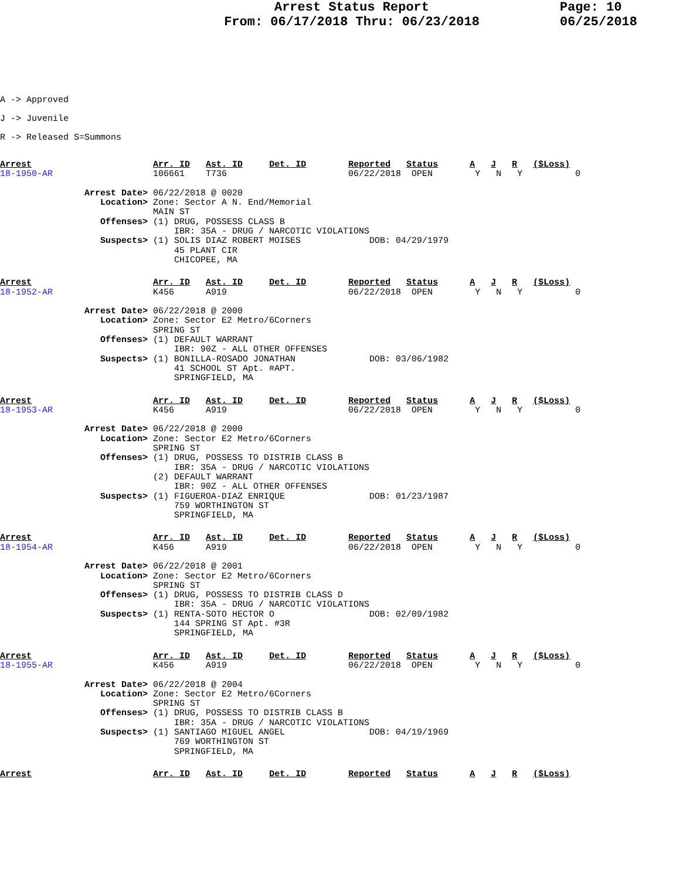Arrest Status Report
From: 06/17/2018 Thru: 06/23/2018
Page: 10
06/25/2018
A -> Approved
J -> Juvenile
R -> Released S=Summons
Arrest                       Arr. ID   Ast. ID     Det. ID        Reported   Status      A   J   R   ($Loss)
18-1950-AR                   106661    T736                       06/22/2018  OPEN        Y   N   Y          0

                Arrest Date> 06/22/2018 @ 0020
                   Location> Zone: Sector A N. End/Memorial
                             MAIN ST
                   Offenses> (1) DRUG, POSSESS CLASS B
                                 IBR: 35A - DRUG / NARCOTIC VIOLATIONS
                   Suspects> (1) SOLIS DIAZ ROBERT MOISES             DOB: 04/29/1979
                                 45 PLANT CIR
                                 CHICOPEE, MA
Arrest                       Arr. ID   Ast. ID     Det. ID        Reported   Status      A   J   R   ($Loss)
18-1952-AR                   K456      A919                       06/22/2018  OPEN        Y   N   Y          0

                Arrest Date> 06/22/2018 @ 2000
                   Location> Zone: Sector E2 Metro/6Corners
                             SPRING ST
                   Offenses> (1) DEFAULT WARRANT
                                 IBR: 90Z - ALL OTHER OFFENSES
                   Suspects> (1) BONILLA-ROSADO JONATHAN              DOB: 03/06/1982
                                 41 SCHOOL ST Apt. #APT.
                                 SPRINGFIELD, MA
Arrest                       Arr. ID   Ast. ID     Det. ID        Reported   Status      A   J   R   ($Loss)
18-1953-AR                   K456      A919                       06/22/2018  OPEN        Y   N   Y          0

                Arrest Date> 06/22/2018 @ 2000
                   Location> Zone: Sector E2 Metro/6Corners
                             SPRING ST
                   Offenses> (1) DRUG, POSSESS TO DISTRIB CLASS B
                                 IBR: 35A - DRUG / NARCOTIC VIOLATIONS
                             (2) DEFAULT WARRANT
                                 IBR: 90Z - ALL OTHER OFFENSES
                   Suspects> (1) FIGUEROA-DIAZ ENRIQUE                DOB: 01/23/1987
                                 759 WORTHINGTON ST
                                 SPRINGFIELD, MA
Arrest                       Arr. ID   Ast. ID     Det. ID        Reported   Status      A   J   R   ($Loss)
18-1954-AR                   K456      A919                       06/22/2018  OPEN        Y   N   Y          0

                Arrest Date> 06/22/2018 @ 2001
                   Location> Zone: Sector E2 Metro/6Corners
                             SPRING ST
                   Offenses> (1) DRUG, POSSESS TO DISTRIB CLASS D
                                 IBR: 35A - DRUG / NARCOTIC VIOLATIONS
                   Suspects> (1) RENTA-SOTO HECTOR O                  DOB: 02/09/1982
                                 144 SPRING ST Apt. #3R
                                 SPRINGFIELD, MA
Arrest                       Arr. ID   Ast. ID     Det. ID        Reported   Status      A   J   R   ($Loss)
18-1955-AR                   K456      A919                       06/22/2018  OPEN        Y   N   Y          0

                Arrest Date> 06/22/2018 @ 2004
                   Location> Zone: Sector E2 Metro/6Corners
                             SPRING ST
                   Offenses> (1) DRUG, POSSESS TO DISTRIB CLASS B
                                 IBR: 35A - DRUG / NARCOTIC VIOLATIONS
                   Suspects> (1) SANTIAGO MIGUEL ANGEL                DOB: 04/19/1969
                                 769 WORTHINGTON ST
                                 SPRINGFIELD, MA
Arrest                       Arr. ID   Ast. ID     Det. ID        Reported   Status      A   J   R   ($Loss)